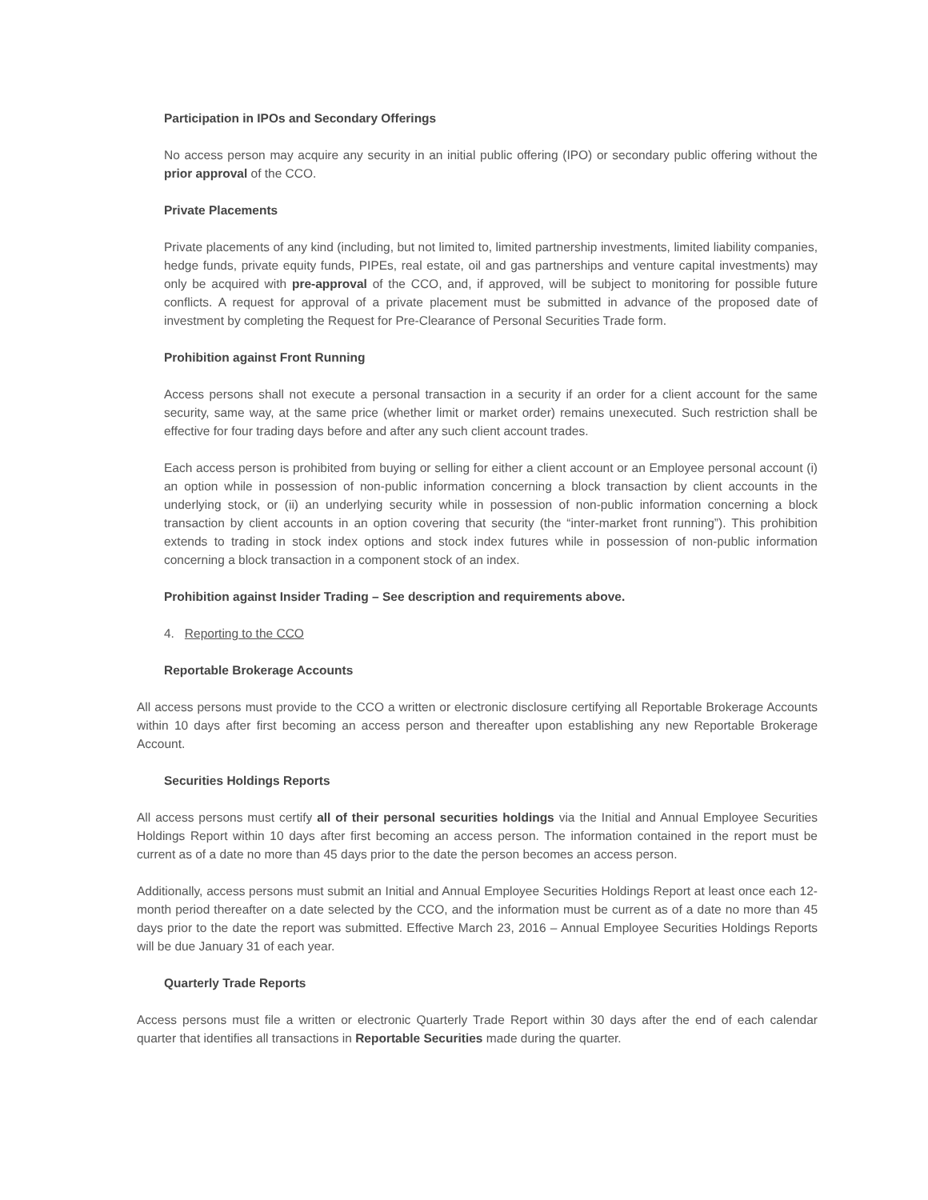Participation in IPOs and Secondary Offerings
No access person may acquire any security in an initial public offering (IPO) or secondary public offering without the prior approval of the CCO.
Private Placements
Private placements of any kind (including, but not limited to, limited partnership investments, limited liability companies, hedge funds, private equity funds, PIPEs, real estate, oil and gas partnerships and venture capital investments) may only be acquired with pre-approval of the CCO, and, if approved, will be subject to monitoring for possible future conflicts. A request for approval of a private placement must be submitted in advance of the proposed date of investment by completing the Request for Pre-Clearance of Personal Securities Trade form.
Prohibition against Front Running
Access persons shall not execute a personal transaction in a security if an order for a client account for the same security, same way, at the same price (whether limit or market order) remains unexecuted. Such restriction shall be effective for four trading days before and after any such client account trades.
Each access person is prohibited from buying or selling for either a client account or an Employee personal account (i) an option while in possession of non-public information concerning a block transaction by client accounts in the underlying stock, or (ii) an underlying security while in possession of non-public information concerning a block transaction by client accounts in an option covering that security (the “inter-market front running”). This prohibition extends to trading in stock index options and stock index futures while in possession of non-public information concerning a block transaction in a component stock of an index.
Prohibition against Insider Trading – See description and requirements above.
4. Reporting to the CCO
Reportable Brokerage Accounts
All access persons must provide to the CCO a written or electronic disclosure certifying all Reportable Brokerage Accounts within 10 days after first becoming an access person and thereafter upon establishing any new Reportable Brokerage Account.
Securities Holdings Reports
All access persons must certify all of their personal securities holdings via the Initial and Annual Employee Securities Holdings Report within 10 days after first becoming an access person. The information contained in the report must be current as of a date no more than 45 days prior to the date the person becomes an access person.
Additionally, access persons must submit an Initial and Annual Employee Securities Holdings Report at least once each 12-month period thereafter on a date selected by the CCO, and the information must be current as of a date no more than 45 days prior to the date the report was submitted. Effective March 23, 2016 – Annual Employee Securities Holdings Reports will be due January 31 of each year.
Quarterly Trade Reports
Access persons must file a written or electronic Quarterly Trade Report within 30 days after the end of each calendar quarter that identifies all transactions in Reportable Securities made during the quarter.